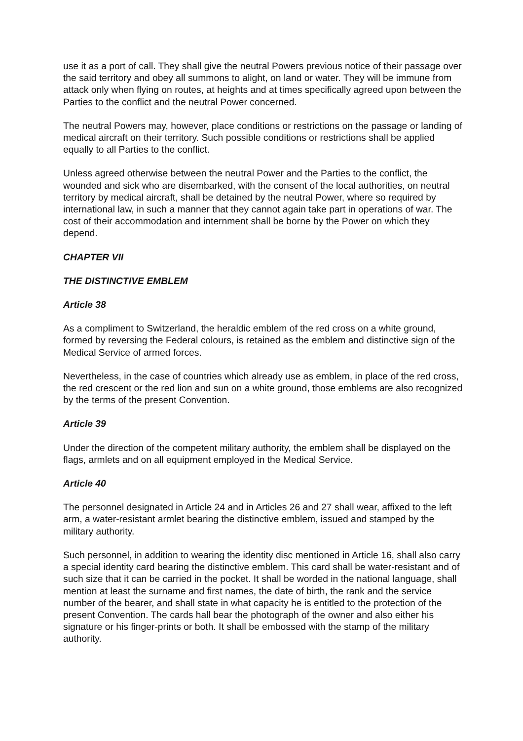use it as a port of call. They shall give the neutral Powers previous notice of their passage over the said territory and obey all summons to alight, on land or water. They will be immune from attack only when flying on routes, at heights and at times specifically agreed upon between the Parties to the conflict and the neutral Power concerned.
The neutral Powers may, however, place conditions or restrictions on the passage or landing of medical aircraft on their territory. Such possible conditions or restrictions shall be applied equally to all Parties to the conflict.
Unless agreed otherwise between the neutral Power and the Parties to the conflict, the wounded and sick who are disembarked, with the consent of the local authorities, on neutral territory by medical aircraft, shall be detained by the neutral Power, where so required by international law, in such a manner that they cannot again take part in operations of war. The cost of their accommodation and internment shall be borne by the Power on which they depend.
CHAPTER VII
THE DISTINCTIVE EMBLEM
Article 38
As a compliment to Switzerland, the heraldic emblem of the red cross on a white ground, formed by reversing the Federal colours, is retained as the emblem and distinctive sign of the Medical Service of armed forces.
Nevertheless, in the case of countries which already use as emblem, in place of the red cross, the red crescent or the red lion and sun on a white ground, those emblems are also recognized by the terms of the present Convention.
Article 39
Under the direction of the competent military authority, the emblem shall be displayed on the flags, armlets and on all equipment employed in the Medical Service.
Article 40
The personnel designated in Article 24 and in Articles 26 and 27 shall wear, affixed to the left arm, a water-resistant armlet bearing the distinctive emblem, issued and stamped by the military authority.
Such personnel, in addition to wearing the identity disc mentioned in Article 16, shall also carry a special identity card bearing the distinctive emblem. This card shall be water-resistant and of such size that it can be carried in the pocket. It shall be worded in the national language, shall mention at least the surname and first names, the date of birth, the rank and the service number of the bearer, and shall state in what capacity he is entitled to the protection of the present Convention. The cards hall bear the photograph of the owner and also either his signature or his finger-prints or both. It shall be embossed with the stamp of the military authority.